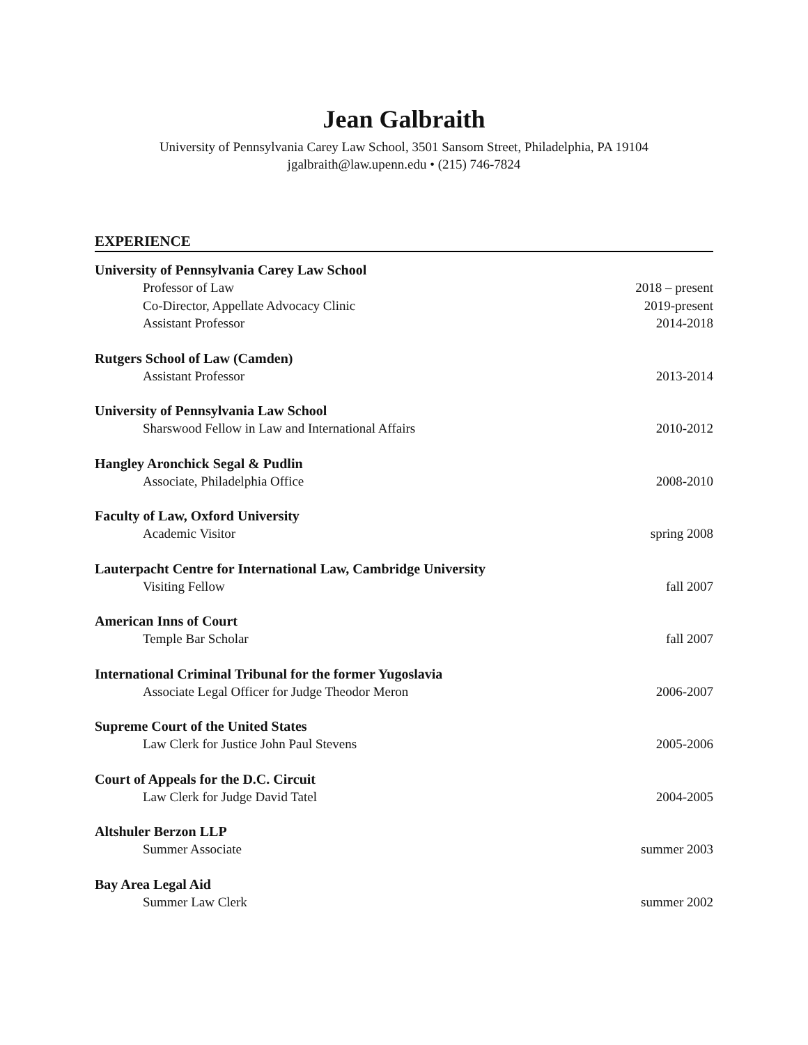Jean Galbraith
University of Pennsylvania Carey Law School, 3501 Sansom Street, Philadelphia, PA 19104
jgalbraith@law.upenn.edu • (215) 746-7824
EXPERIENCE
University of Pennsylvania Carey Law School
Professor of Law 2018 – present
Co-Director, Appellate Advocacy Clinic 2019-present
Assistant Professor 2014-2018
Rutgers School of Law (Camden)
Assistant Professor 2013-2014
University of Pennsylvania Law School
Sharswood Fellow in Law and International Affairs 2010-2012
Hangley Aronchick Segal & Pudlin
Associate, Philadelphia Office 2008-2010
Faculty of Law, Oxford University
Academic Visitor spring 2008
Lauterpacht Centre for International Law, Cambridge University
Visiting Fellow fall 2007
American Inns of Court
Temple Bar Scholar fall 2007
International Criminal Tribunal for the former Yugoslavia
Associate Legal Officer for Judge Theodor Meron 2006-2007
Supreme Court of the United States
Law Clerk for Justice John Paul Stevens 2005-2006
Court of Appeals for the D.C. Circuit
Law Clerk for Judge David Tatel 2004-2005
Altshuler Berzon LLP
Summer Associate summer 2003
Bay Area Legal Aid
Summer Law Clerk summer 2002